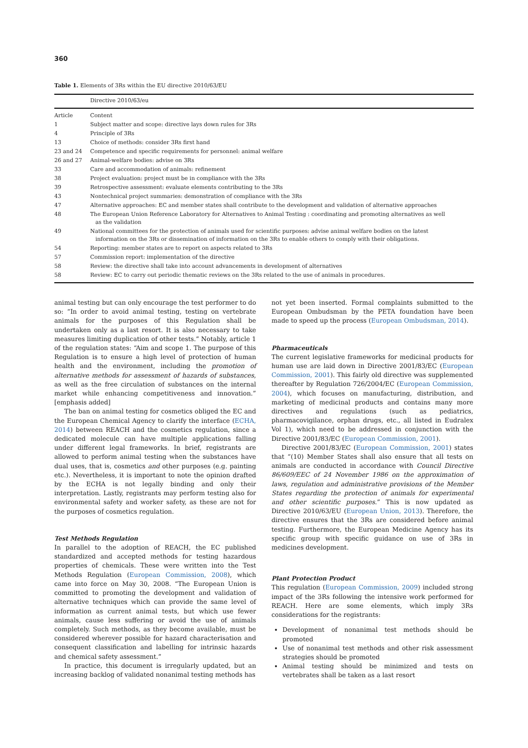360
Table 1. Elements of 3Rs within the EU directive 2010/63/EU
| | Directive 2010/63/eu |
| --- | --- |
| Article | Content |
| 1 | Subject matter and scope: directive lays down rules for 3Rs |
| 4 | Principle of 3Rs |
| 13 | Choice of methods: consider 3Rs first hand |
| 23 and 24 | Competence and specific requirements for personnel: animal welfare |
| 26 and 27 | Animal-welfare bodies: advise on 3Rs |
| 33 | Care and accommodation of animals: refinement |
| 38 | Project evaluation: project must be in compliance with the 3Rs |
| 39 | Retrospective assessment: evaluate elements contributing to the 3Rs |
| 43 | Nontechnical project summaries: demonstration of compliance with the 3Rs |
| 47 | Alternative approaches: EC and member states shall contribute to the development and validation of alternative approaches |
| 48 | The European Union Reference Laboratory for Alternatives to Animal Testing : coordinating and promoting alternatives as well as the validation |
| 49 | National committees for the protection of animals used for scientific purposes: advise animal welfare bodies on the latest information on the 3Rs or dissemination of information on the 3Rs to enable others to comply with their obligations. |
| 54 | Reporting: member states are to report on aspects related to 3Rs |
| 57 | Commission report: implementation of the directive |
| 58 | Review: the directive shall take into account advancements in development of alternatives |
| 58 | Review: EC to carry out periodic thematic reviews on the 3Rs related to the use of animals in procedures. |
animal testing but can only encourage the test performer to do so: “In order to avoid animal testing, testing on vertebrate animals for the purposes of this Regulation shall be undertaken only as a last resort. It is also necessary to take measures limiting duplication of other tests.” Notably, article 1 of the regulation states: “Aim and scope 1. The purpose of this Regulation is to ensure a high level of protection of human health and the environment, including the promotion of alternative methods for assessment of hazards of substances, as well as the free circulation of substances on the internal market while enhancing competitiveness and innovation.” [emphasis added]
The ban on animal testing for cosmetics obliged the EC and the European Chemical Agency to clarify the interface (ECHA, 2014) between REACH and the cosmetics regulation, since a dedicated molecule can have multiple applications falling under different legal frameworks. In brief, registrants are allowed to perform animal testing when the substances have dual uses, that is, cosmetics and other purposes (e.g. painting etc.). Nevertheless, it is important to note the opinion drafted by the ECHA is not legally binding and only their interpretation. Lastly, registrants may perform testing also for environmental safety and worker safety, as these are not for the purposes of cosmetics regulation.
Test Methods Regulation
In parallel to the adoption of REACH, the EC published standardized and accepted methods for testing hazardous properties of chemicals. These were written into the Test Methods Regulation (European Commission, 2008), which came into force on May 30, 2008. “The European Union is committed to promoting the development and validation of alternative techniques which can provide the same level of information as current animal tests, but which use fewer animals, cause less suffering or avoid the use of animals completely. Such methods, as they become available, must be considered wherever possible for hazard characterisation and consequent classification and labelling for intrinsic hazards and chemical safety assessment.”
In practice, this document is irregularly updated, but an increasing backlog of validated nonanimal testing methods has
not yet been inserted. Formal complaints submitted to the European Ombudsman by the PETA foundation have been made to speed up the process (European Ombudsman, 2014).
Pharmaceuticals
The current legislative frameworks for medicinal products for human use are laid down in Directive 2001/83/EC (European Commission, 2001). This fairly old directive was supplemented thereafter by Regulation 726/2004/EC (European Commission, 2004), which focuses on manufacturing, distribution, and marketing of medicinal products and contains many more directives and regulations (such as pediatrics, pharmacovigilance, orphan drugs, etc., all listed in Eudralex Vol 1), which need to be addressed in conjunction with the Directive 2001/83/EC (European Commission, 2001).
Directive 2001/83/EC (European Commission, 2001) states that “(10) Member States shall also ensure that all tests on animals are conducted in accordance with Council Directive 86/609/EEC of 24 November 1986 on the approximation of laws, regulation and administrative provisions of the Member States regarding the protection of animals for experimental and other scientific purposes.” This is now updated as Directive 2010/63/EU (European Union, 2013). Therefore, the directive ensures that the 3Rs are considered before animal testing. Furthermore, the European Medicine Agency has its specific group with specific guidance on use of 3Rs in medicines development.
Plant Protection Product
This regulation (European Commission, 2009) included strong impact of the 3Rs following the intensive work performed for REACH. Here are some elements, which imply 3Rs considerations for the registrants:
Development of nonanimal test methods should be promoted
Use of nonanimal test methods and other risk assessment strategies should be promoted
Animal testing should be minimized and tests on vertebrates shall be taken as a last resort